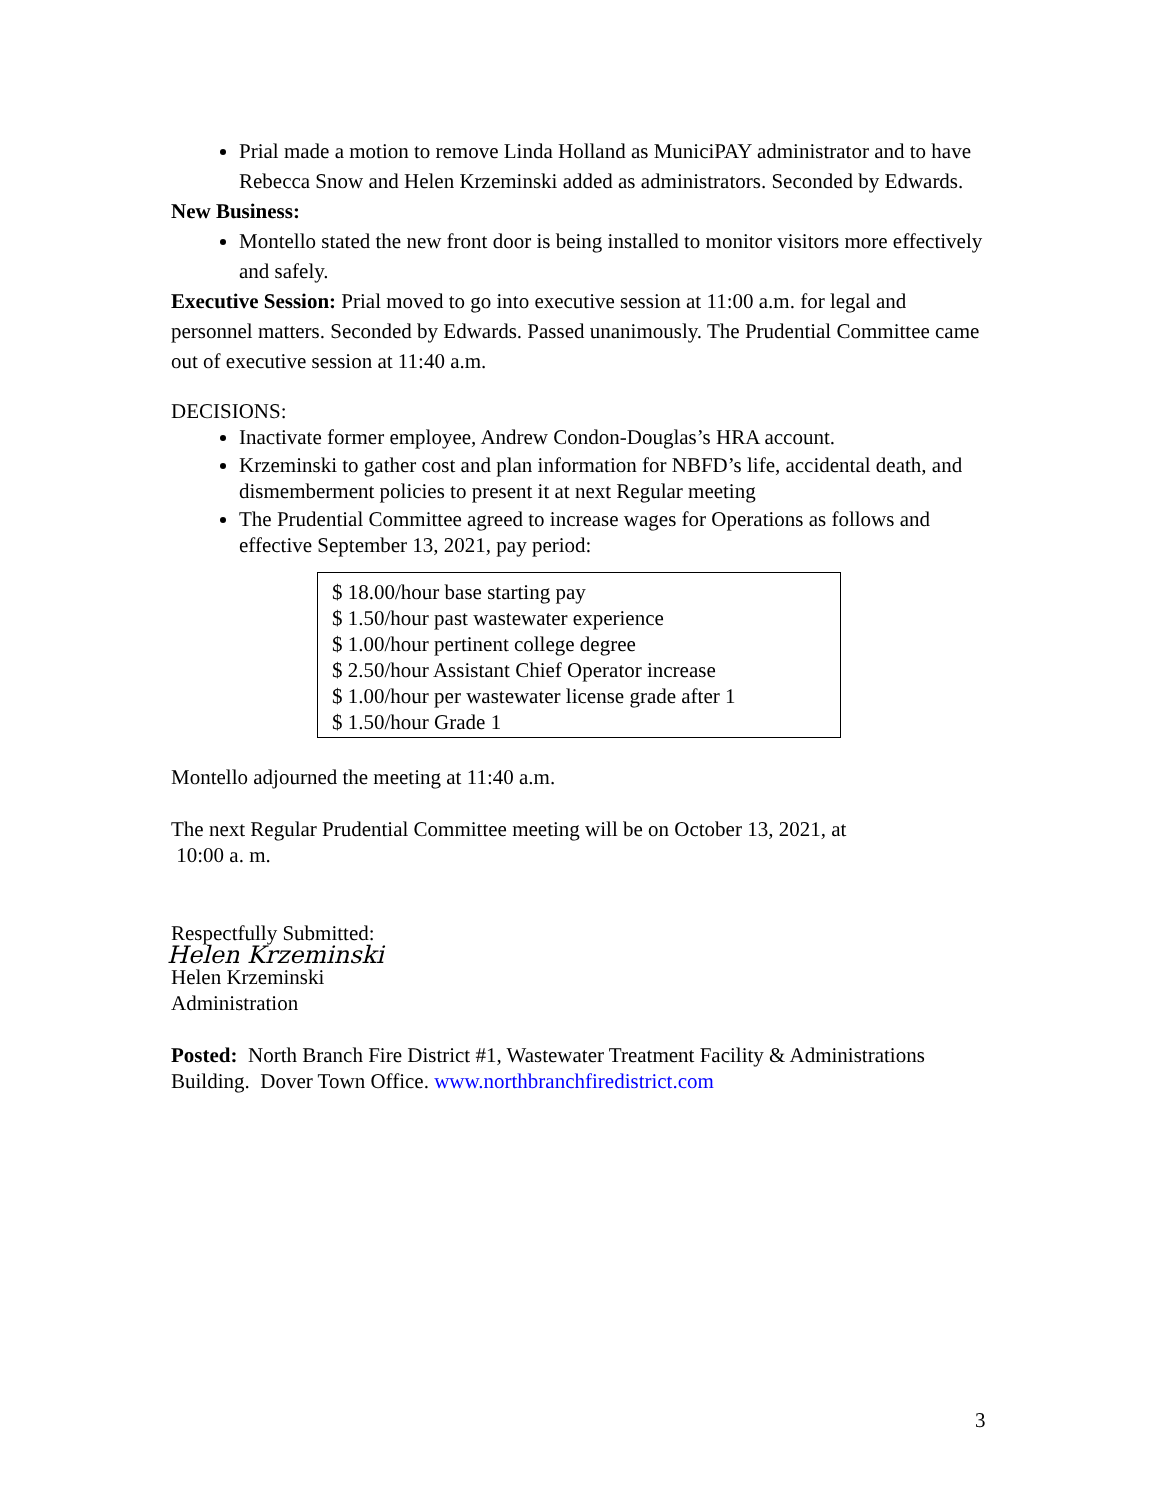Prial made a motion to remove Linda Holland as MuniciPAY administrator and to have Rebecca Snow and Helen Krzeminski added as administrators. Seconded by Edwards.
New Business:
Montello stated the new front door is being installed to monitor visitors more effectively and safely.
Executive Session: Prial moved to go into executive session at 11:00 a.m. for legal and personnel matters. Seconded by Edwards. Passed unanimously. The Prudential Committee came out of executive session at 11:40 a.m.
DECISIONS:
Inactivate former employee, Andrew Condon-Douglas’s HRA account.
Krzeminski to gather cost and plan information for NBFD’s life, accidental death, and dismemberment policies to present it at next Regular meeting
The Prudential Committee agreed to increase wages for Operations as follows and effective September 13, 2021, pay period:
$ 18.00/hour base starting pay
$ 1.50/hour past wastewater experience
$ 1.00/hour pertinent college degree
$ 2.50/hour Assistant Chief Operator increase
$ 1.00/hour per wastewater license grade after 1
$ 1.50/hour Grade 1
Montello adjourned the meeting at 11:40 a.m.
The next Regular Prudential Committee meeting will be on October 13, 2021, at
10:00 a. m.
Respectfully Submitted:
Helen Krzeminski
Helen Krzeminski
Administration
Posted: North Branch Fire District #1, Wastewater Treatment Facility & Administrations Building. Dover Town Office. www.northbranchfiredistrict.com
3